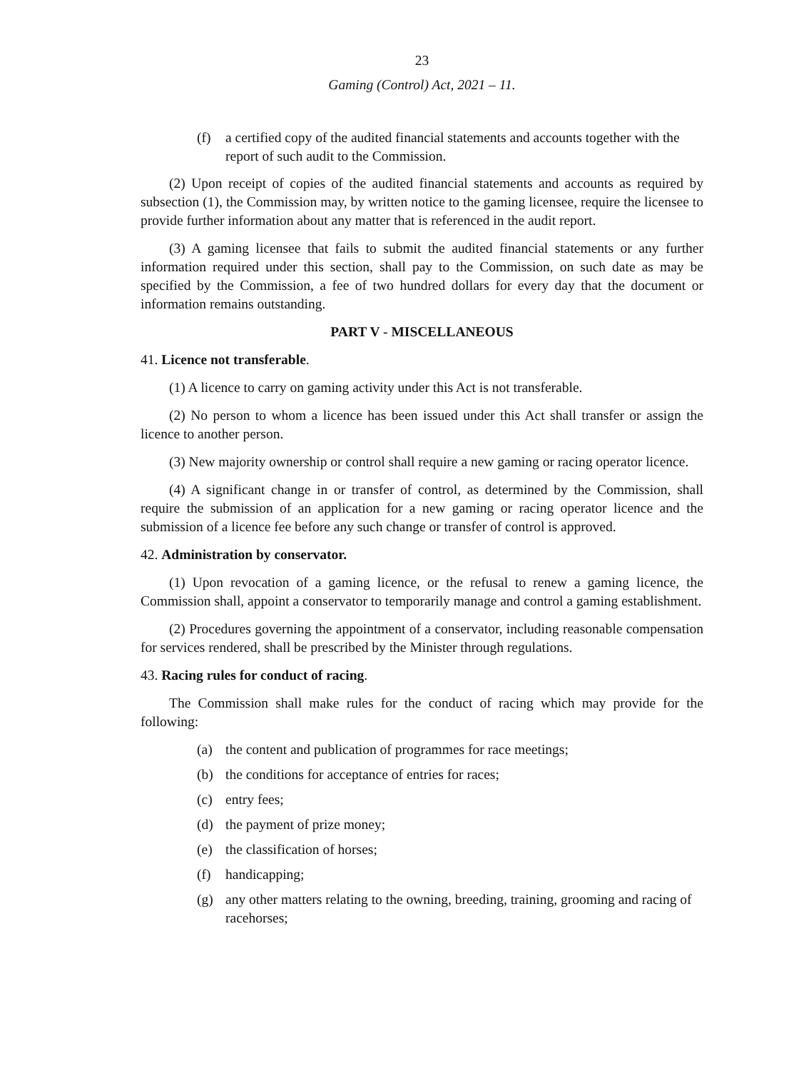23
Gaming (Control) Act, 2021 – 11.
(f) a certified copy of the audited financial statements and accounts together with the report of such audit to the Commission.
(2) Upon receipt of copies of the audited financial statements and accounts as required by subsection (1), the Commission may, by written notice to the gaming licensee, require the licensee to provide further information about any matter that is referenced in the audit report.
(3) A gaming licensee that fails to submit the audited financial statements or any further information required under this section, shall pay to the Commission, on such date as may be specified by the Commission, a fee of two hundred dollars for every day that the document or information remains outstanding.
PART V - MISCELLANEOUS
41. Licence not transferable.
(1) A licence to carry on gaming activity under this Act is not transferable.
(2) No person to whom a licence has been issued under this Act shall transfer or assign the licence to another person.
(3) New majority ownership or control shall require a new gaming or racing operator licence.
(4) A significant change in or transfer of control, as determined by the Commission, shall require the submission of an application for a new gaming or racing operator licence and the submission of a licence fee before any such change or transfer of control is approved.
42. Administration by conservator.
(1) Upon revocation of a gaming licence, or the refusal to renew a gaming licence, the Commission shall, appoint a conservator to temporarily manage and control a gaming establishment.
(2) Procedures governing the appointment of a conservator, including reasonable compensation for services rendered, shall be prescribed by the Minister through regulations.
43. Racing rules for conduct of racing.
The Commission shall make rules for the conduct of racing which may provide for the following:
(a) the content and publication of programmes for race meetings;
(b) the conditions for acceptance of entries for races;
(c) entry fees;
(d) the payment of prize money;
(e) the classification of horses;
(f) handicapping;
(g) any other matters relating to the owning, breeding, training, grooming and racing of racehorses;